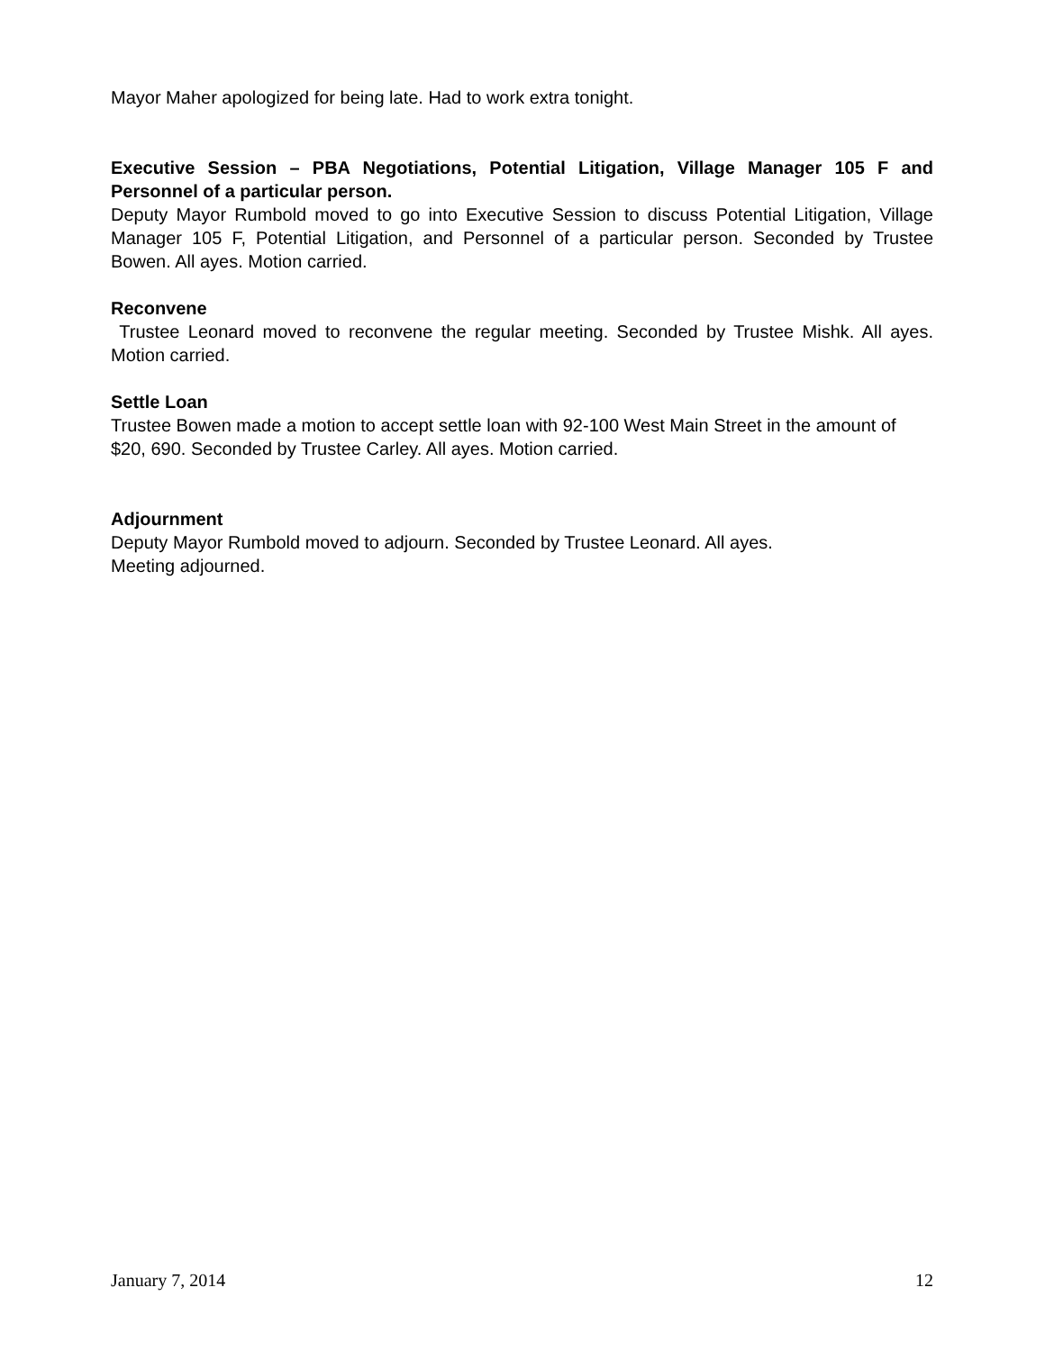Mayor Maher apologized for being late. Had to work extra tonight.
Executive Session – PBA Negotiations, Potential Litigation, Village Manager 105 F and Personnel of a particular person.
Deputy Mayor Rumbold moved to go into Executive Session to discuss Potential Litigation, Village Manager 105 F, Potential Litigation, and Personnel of a particular person. Seconded by Trustee Bowen. All ayes. Motion carried.
Reconvene
Trustee Leonard moved to reconvene the regular meeting. Seconded by Trustee Mishk. All ayes. Motion carried.
Settle Loan
Trustee Bowen made a motion to accept settle loan with 92-100 West Main Street in the amount of $20, 690. Seconded by Trustee Carley. All ayes. Motion carried.
Adjournment
Deputy Mayor Rumbold moved to adjourn. Seconded by Trustee Leonard. All ayes.
Meeting adjourned.
January 7, 2014 12